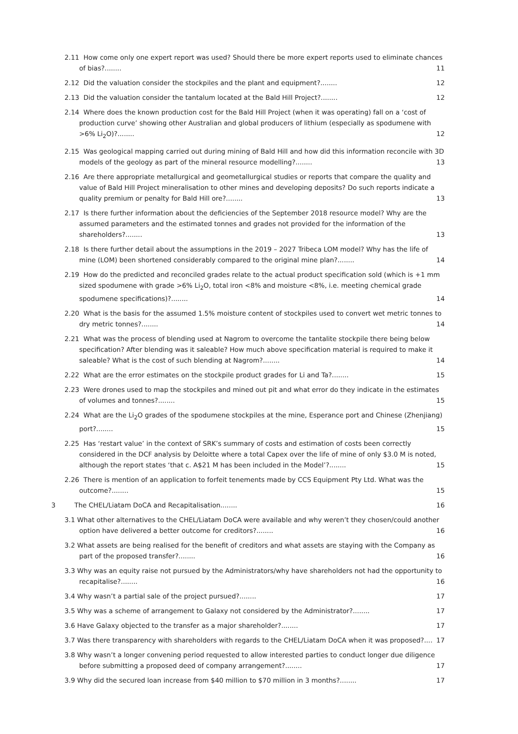2.11 How come only one expert report was used? Should there be more expert reports used to eliminate chances of bias?........ 11
2.12 Did the valuation consider the stockpiles and the plant and equipment?........ 12
2.13 Did the valuation consider the tantalum located at the Bald Hill Project?........ 12
2.14 Where does the known production cost for the Bald Hill Project (when it was operating) fall on a ‘cost of production curve’ showing other Australian and global producers of lithium (especially as spodumene with >6% Li<sub>2</sub>O)?........ 12
2.15 Was geological mapping carried out during mining of Bald Hill and how did this information reconcile with 3D models of the geology as part of the mineral resource modelling?........ 13
2.16 Are there appropriate metallurgical and geometallurgical studies or reports that compare the quality and value of Bald Hill Project mineralisation to other mines and developing deposits? Do such reports indicate a quality premium or penalty for Bald Hill ore?........ 13
2.17 Is there further information about the deficiencies of the September 2018 resource model? Why are the assumed parameters and the estimated tonnes and grades not provided for the information of the shareholders?........ 13
2.18 Is there further detail about the assumptions in the 2019 – 2027 Tribeca LOM model? Why has the life of mine (LOM) been shortened considerably compared to the original mine plan?........ 14
2.19 How do the predicted and reconciled grades relate to the actual product specification sold (which is +1 mm sized spodumene with grade >6% Li<sub>2</sub>O, total iron <8% and moisture <8%, i.e. meeting chemical grade spodumene specifications)?........ 14
2.20 What is the basis for the assumed 1.5% moisture content of stockpiles used to convert wet metric tonnes to dry metric tonnes?........ 14
2.21 What was the process of blending used at Nagrom to overcome the tantalite stockpile there being below specification? After blending was it saleable? How much above specification material is required to make it saleable? What is the cost of such blending at Nagrom?........ 14
2.22 What are the error estimates on the stockpile product grades for Li and Ta?........ 15
2.23 Were drones used to map the stockpiles and mined out pit and what error do they indicate in the estimates of volumes and tonnes?........ 15
2.24 What are the Li<sub>2</sub>O grades of the spodumene stockpiles at the mine, Esperance port and Chinese (Zhenjiang) port?........ 15
2.25 Has ‘restart value’ in the context of SRK’s summary of costs and estimation of costs been correctly considered in the DCF analysis by Deloitte where a total Capex over the life of mine of only $3.0 M is noted, although the report states ‘that c. A$21 M has been included in the Model’?........ 15
2.26 There is mention of an application to forfeit tenements made by CCS Equipment Pty Ltd. What was the outcome?........ 15
3 The CHEL/Liatam DoCA and Recapitalisation........ 16
3.1 What other alternatives to the CHEL/Liatam DoCA were available and why weren’t they chosen/could another option have delivered a better outcome for creditors?........ 16
3.2 What assets are being realised for the benefit of creditors and what assets are staying with the Company as part of the proposed transfer?........ 16
3.3 Why was an equity raise not pursued by the Administrators/why have shareholders not had the opportunity to recapitalise?........ 16
3.4 Why wasn’t a partial sale of the project pursued?........ 17
3.5 Why was a scheme of arrangement to Galaxy not considered by the Administrator?........ 17
3.6 Have Galaxy objected to the transfer as a major shareholder?........ 17
3.7 Was there transparency with shareholders with regards to the CHEL/Liatam DoCA when it was proposed?.... 17
3.8 Why wasn’t a longer convening period requested to allow interested parties to conduct longer due diligence before submitting a proposed deed of company arrangement?........ 17
3.9 Why did the secured loan increase from $40 million to $70 million in 3 months?........ 17